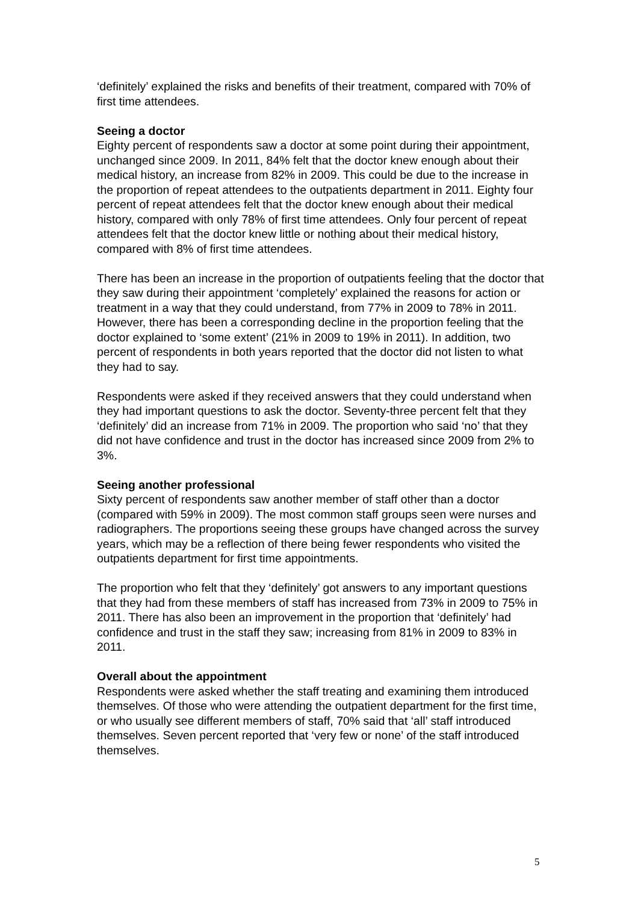‘definitely’ explained the risks and benefits of their treatment, compared with 70% of first time attendees.
Seeing a doctor
Eighty percent of respondents saw a doctor at some point during their appointment, unchanged since 2009. In 2011, 84% felt that the doctor knew enough about their medical history, an increase from 82% in 2009. This could be due to the increase in the proportion of repeat attendees to the outpatients department in 2011. Eighty four percent of repeat attendees felt that the doctor knew enough about their medical history, compared with only 78% of first time attendees. Only four percent of repeat attendees felt that the doctor knew little or nothing about their medical history, compared with 8% of first time attendees.
There has been an increase in the proportion of outpatients feeling that the doctor that they saw during their appointment ‘completely’ explained the reasons for action or treatment in a way that they could understand, from 77% in 2009 to 78% in 2011. However, there has been a corresponding decline in the proportion feeling that the doctor explained to ‘some extent’ (21% in 2009 to 19% in 2011). In addition, two percent of respondents in both years reported that the doctor did not listen to what they had to say.
Respondents were asked if they received answers that they could understand when they had important questions to ask the doctor. Seventy-three percent felt that they ‘definitely’ did an increase from 71% in 2009. The proportion who said ‘no’ that they did not have confidence and trust in the doctor has increased since 2009 from 2% to 3%.
Seeing another professional
Sixty percent of respondents saw another member of staff other than a doctor (compared with 59% in 2009). The most common staff groups seen were nurses and radiographers. The proportions seeing these groups have changed across the survey years, which may be a reflection of there being fewer respondents who visited the outpatients department for first time appointments.
The proportion who felt that they ‘definitely’ got answers to any important questions that they had from these members of staff has increased from 73% in 2009 to 75% in 2011. There has also been an improvement in the proportion that ‘definitely’ had confidence and trust in the staff they saw; increasing from 81% in 2009 to 83% in 2011.
Overall about the appointment
Respondents were asked whether the staff treating and examining them introduced themselves. Of those who were attending the outpatient department for the first time, or who usually see different members of staff, 70% said that ‘all’ staff introduced themselves. Seven percent reported that ‘very few or none’ of the staff introduced themselves.
5